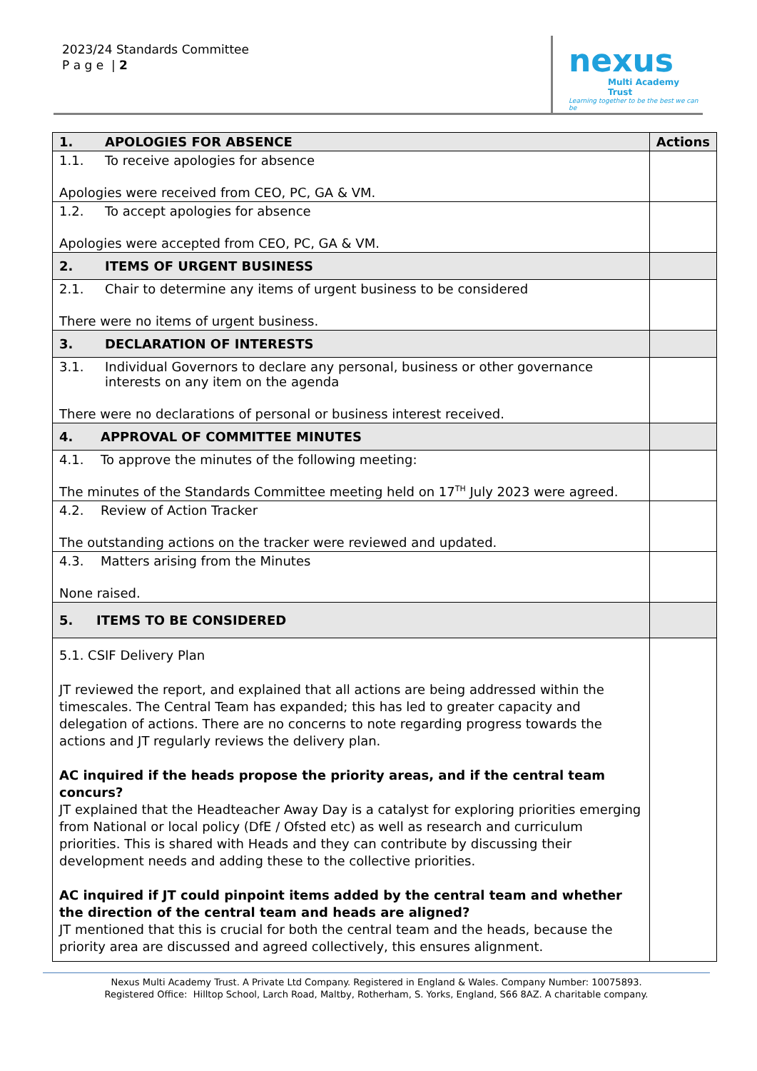2023/24 Standards Committee
P a g e | 2
nexus
Multi Academy Trust
Learning together to be the best we can be
| 1. APOLOGIES FOR ABSENCE | Actions |
| --- | --- |
| 1.1. To receive apologies for absence Apologies were received from CEO, PC, GA & VM. | |
| 1.2. To accept apologies for absence Apologies were accepted from CEO, PC, GA & VM. | |
| 2. ITEMS OF URGENT BUSINESS | |
| 2.1. Chair to determine any items of urgent business to be considered There were no items of urgent business. | |
| 3. DECLARATION OF INTERESTS | |
| 3.1. Individual Governors to declare any personal, business or other governance interests on any item on the agenda There were no declarations of personal or business interest received. | |
| 4. APPROVAL OF COMMITTEE MINUTES | |
| 4.1. To approve the minutes of the following meeting: The minutes of the Standards Committee meeting held on 17<sup>TH</sup> July 2023 were agreed. | |
| 4.2. Review of Action Tracker The outstanding actions on the tracker were reviewed and updated. | |
| 4.3. Matters arising from the Minutes None raised. | |
| 5. ITEMS TO BE CONSIDERED | |
| 5.1. CSIF Delivery Plan JT reviewed the report, and explained that all actions are being addressed within the timescales. The Central Team has expanded; this has led to greater capacity and delegation of actions. There are no concerns to note regarding progress towards the actions and JT regularly reviews the delivery plan. AC inquired if the heads propose the priority areas, and if the central team concurs? JT explained that the Headteacher Away Day is a catalyst for exploring priorities emerging from National or local policy (DfE / Ofsted etc) as well as research and curriculum priorities. This is shared with Heads and they can contribute by discussing their development needs and adding these to the collective priorities. AC inquired if JT could pinpoint items added by the central team and whether the direction of the central team and heads are aligned? JT mentioned that this is crucial for both the central team and the heads, because the priority area are discussed and agreed collectively, this ensures alignment. | |
Nexus Multi Academy Trust. A Private Ltd Company. Registered in England & Wales. Company Number: 10075893.
Registered Office: Hilltop School, Larch Road, Maltby, Rotherham, S. Yorks, England, S66 8AZ. A charitable company.